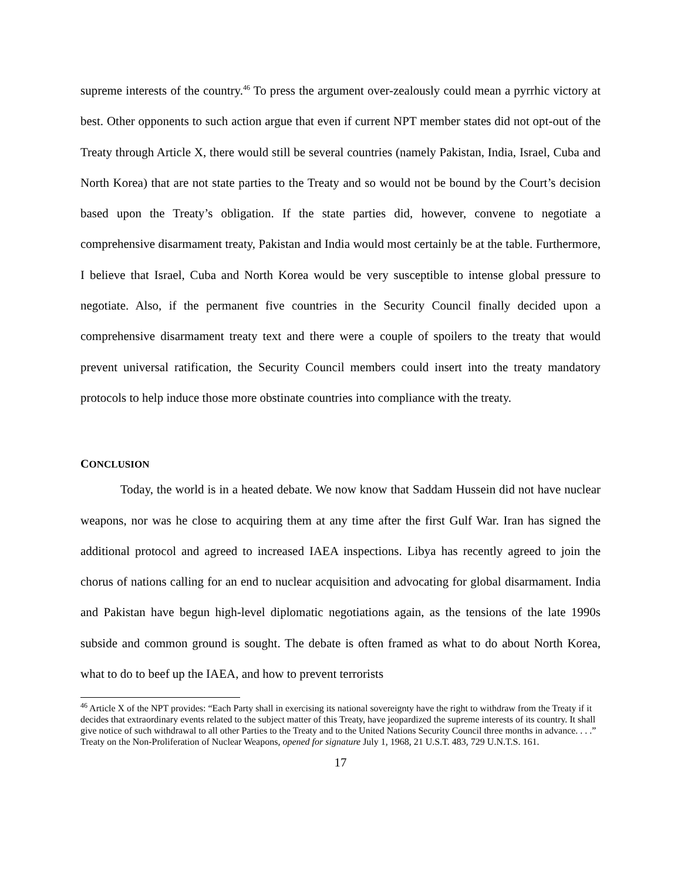supreme interests of the country.<sup>46</sup> To press the argument over-zealously could mean a pyrrhic victory at best. Other opponents to such action argue that even if current NPT member states did not opt-out of the Treaty through Article X, there would still be several countries (namely Pakistan, India, Israel, Cuba and North Korea) that are not state parties to the Treaty and so would not be bound by the Court’s decision based upon the Treaty’s obligation. If the state parties did, however, convene to negotiate a comprehensive disarmament treaty, Pakistan and India would most certainly be at the table. Furthermore, I believe that Israel, Cuba and North Korea would be very susceptible to intense global pressure to negotiate. Also, if the permanent five countries in the Security Council finally decided upon a comprehensive disarmament treaty text and there were a couple of spoilers to the treaty that would prevent universal ratification, the Security Council members could insert into the treaty mandatory protocols to help induce those more obstinate countries into compliance with the treaty.
CONCLUSION
Today, the world is in a heated debate. We now know that Saddam Hussein did not have nuclear weapons, nor was he close to acquiring them at any time after the first Gulf War. Iran has signed the additional protocol and agreed to increased IAEA inspections. Libya has recently agreed to join the chorus of nations calling for an end to nuclear acquisition and advocating for global disarmament. India and Pakistan have begun high-level diplomatic negotiations again, as the tensions of the late 1990s subside and common ground is sought. The debate is often framed as what to do about North Korea, what to do to beef up the IAEA, and how to prevent terrorists
<sup>46</sup> Article X of the NPT provides: “Each Party shall in exercising its national sovereignty have the right to withdraw from the Treaty if it decides that extraordinary events related to the subject matter of this Treaty, have jeopardized the supreme interests of its country. It shall give notice of such withdrawal to all other Parties to the Treaty and to the United Nations Security Council three months in advance. . . .” Treaty on the Non-Proliferation of Nuclear Weapons, opened for signature July 1, 1968, 21 U.S.T. 483, 729 U.N.T.S. 161.
17